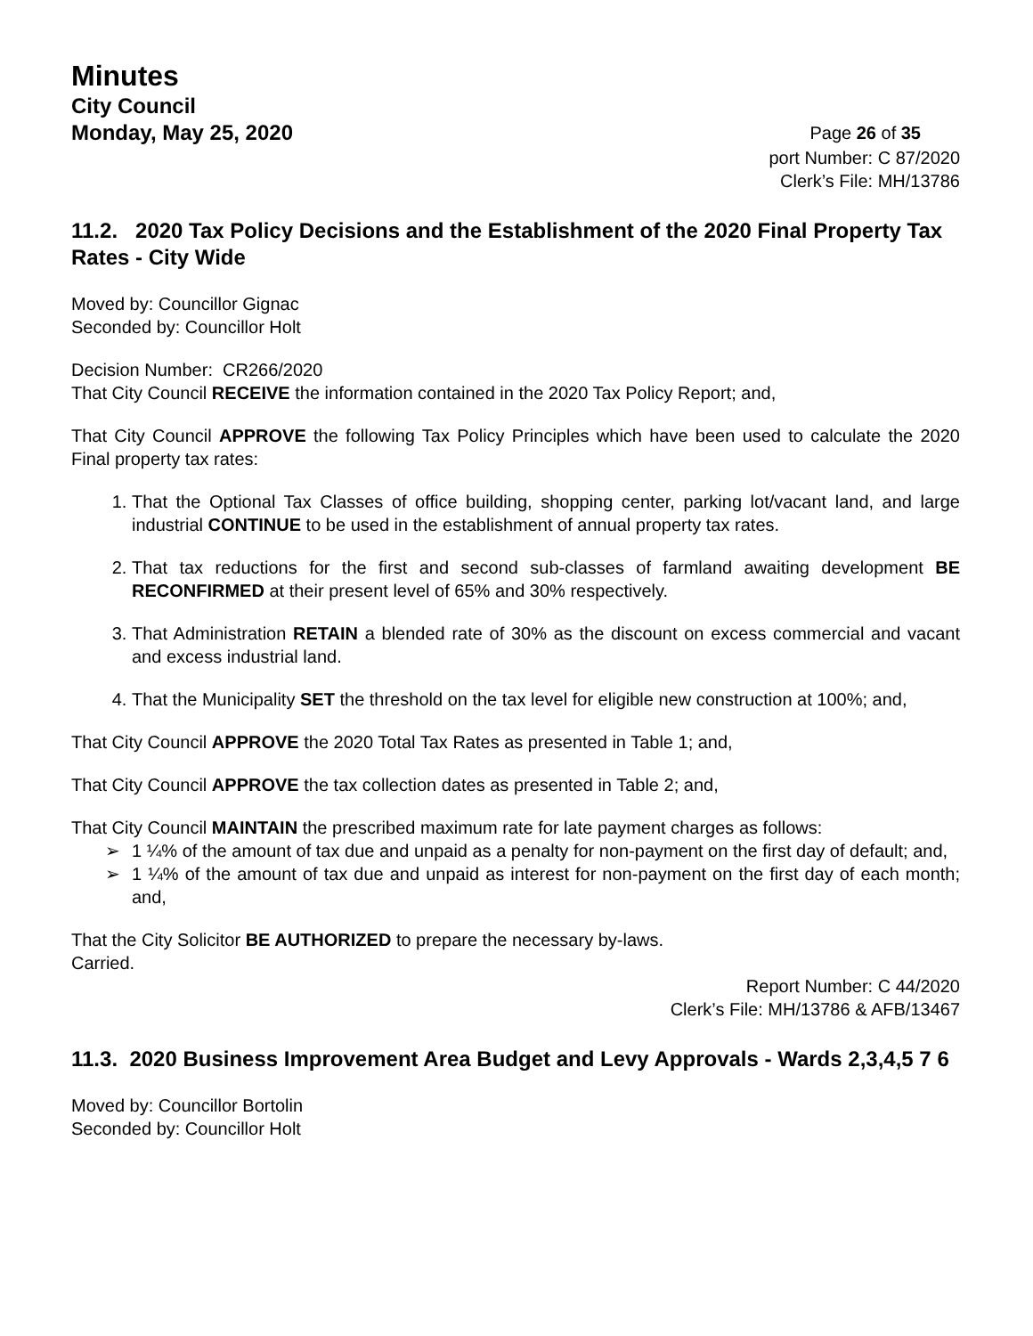Minutes
City Council
Monday, May 25, 2020 Page 26 of 35
port Number: C 87/2020
Clerk’s File: MH/13786
11.2. 2020 Tax Policy Decisions and the Establishment of the 2020 Final Property Tax Rates - City Wide
Moved by: Councillor Gignac
Seconded by: Councillor Holt
Decision Number: CR266/2020
That City Council RECEIVE the information contained in the 2020 Tax Policy Report; and,
That City Council APPROVE the following Tax Policy Principles which have been used to calculate the 2020 Final property tax rates:
1. That the Optional Tax Classes of office building, shopping center, parking lot/vacant land, and large industrial CONTINUE to be used in the establishment of annual property tax rates.
2. That tax reductions for the first and second sub-classes of farmland awaiting development BE RECONFIRMED at their present level of 65% and 30% respectively.
3. That Administration RETAIN a blended rate of 30% as the discount on excess commercial and vacant and excess industrial land.
4. That the Municipality SET the threshold on the tax level for eligible new construction at 100%; and,
That City Council APPROVE the 2020 Total Tax Rates as presented in Table 1; and,
That City Council APPROVE the tax collection dates as presented in Table 2; and,
That City Council MAINTAIN the prescribed maximum rate for late payment charges as follows:
➢ 1 ¼% of the amount of tax due and unpaid as a penalty for non-payment on the first day of default; and,
➢ 1 ¼% of the amount of tax due and unpaid as interest for non-payment on the first day of each month; and,
That the City Solicitor BE AUTHORIZED to prepare the necessary by-laws.
Carried.
Report Number: C 44/2020
Clerk’s File: MH/13786 & AFB/13467
11.3. 2020 Business Improvement Area Budget and Levy Approvals - Wards 2,3,4,5 7 6
Moved by: Councillor Bortolin
Seconded by: Councillor Holt